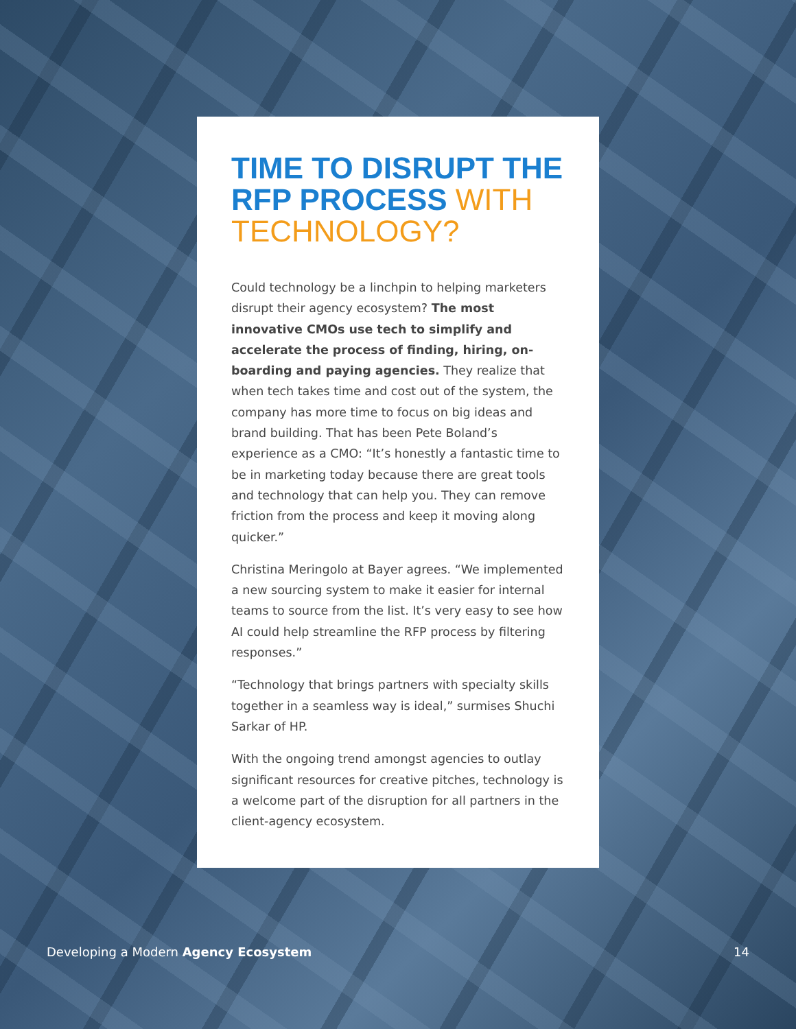TIME TO DISRUPT THE RFP PROCESS WITH TECHNOLOGY?
Could technology be a linchpin to helping marketers disrupt their agency ecosystem? The most innovative CMOs use tech to simplify and accelerate the process of finding, hiring, on-boarding and paying agencies. They realize that when tech takes time and cost out of the system, the company has more time to focus on big ideas and brand building. That has been Pete Boland’s experience as a CMO: “It’s honestly a fantastic time to be in marketing today because there are great tools and technology that can help you. They can remove friction from the process and keep it moving along quicker.”
Christina Meringolo at Bayer agrees. “We implemented a new sourcing system to make it easier for internal teams to source from the list. It’s very easy to see how AI could help streamline the RFP process by filtering responses.”
“Technology that brings partners with specialty skills together in a seamless way is ideal,” surmises Shuchi Sarkar of HP.
With the ongoing trend amongst agencies to outlay significant resources for creative pitches, technology is a welcome part of the disruption for all partners in the client-agency ecosystem.
Developing a Modern Agency Ecosystem
14